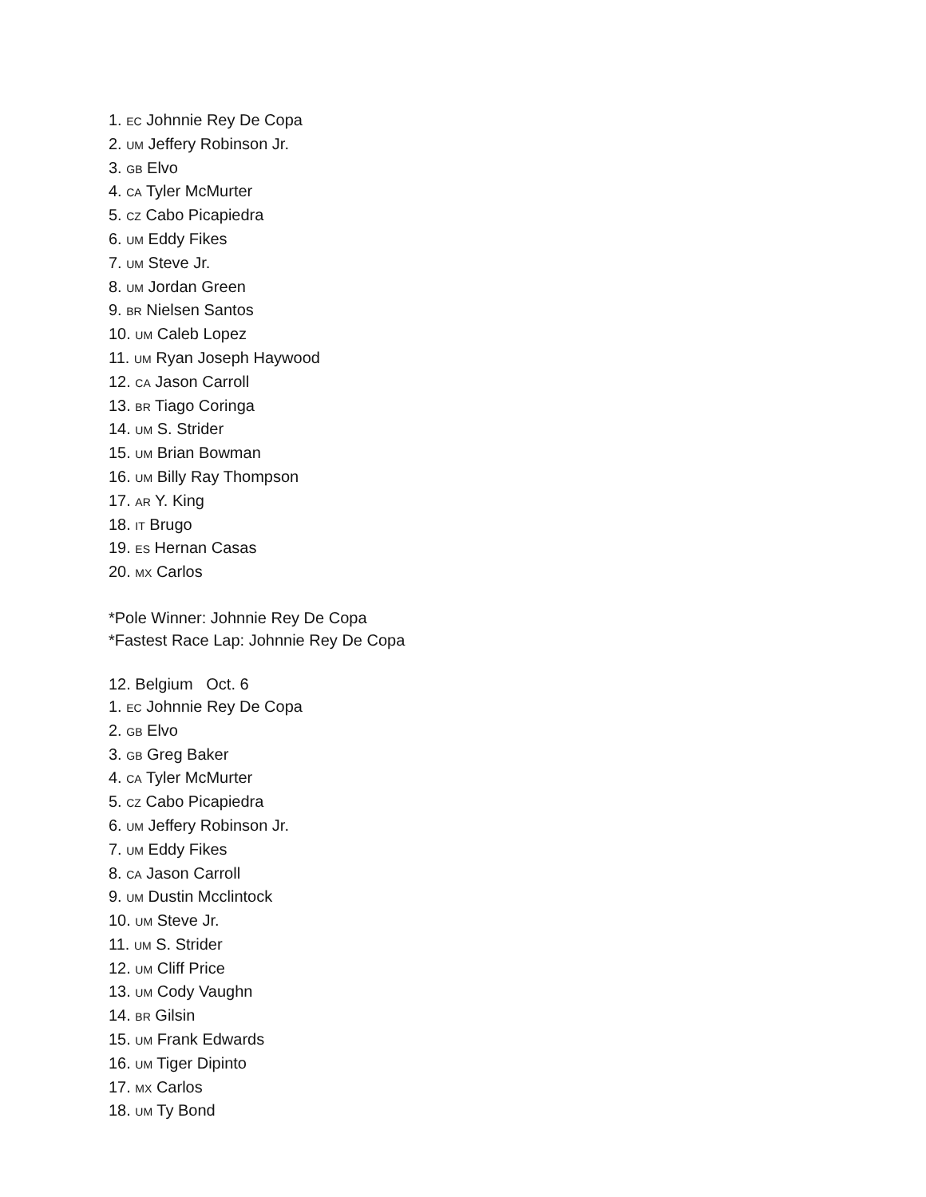1. EC Johnnie Rey De Copa
2. UM Jeffery Robinson Jr.
3. GB Elvo
4. CA Tyler McMurter
5. CZ Cabo Picapiedra
6. UM Eddy Fikes
7. UM Steve Jr.
8. UM Jordan Green
9. BR Nielsen Santos
10. UM Caleb Lopez
11. UM Ryan Joseph Haywood
12. CA Jason Carroll
13. BR Tiago Coringa
14. UM S. Strider
15. UM Brian Bowman
16. UM Billy Ray Thompson
17. AR Y. King
18. IT Brugo
19. ES Hernan Casas
20. MX Carlos
*Pole Winner: Johnnie Rey De Copa
*Fastest Race Lap: Johnnie Rey De Copa
12. Belgium Oct. 6
1. EC Johnnie Rey De Copa
2. GB Elvo
3. GB Greg Baker
4. CA Tyler McMurter
5. CZ Cabo Picapiedra
6. UM Jeffery Robinson Jr.
7. UM Eddy Fikes
8. CA Jason Carroll
9. UM Dustin Mcclintock
10. UM Steve Jr.
11. UM S. Strider
12. UM Cliff Price
13. UM Cody Vaughn
14. BR Gilsin
15. UM Frank Edwards
16. UM Tiger Dipinto
17. MX Carlos
18. UM Ty Bond